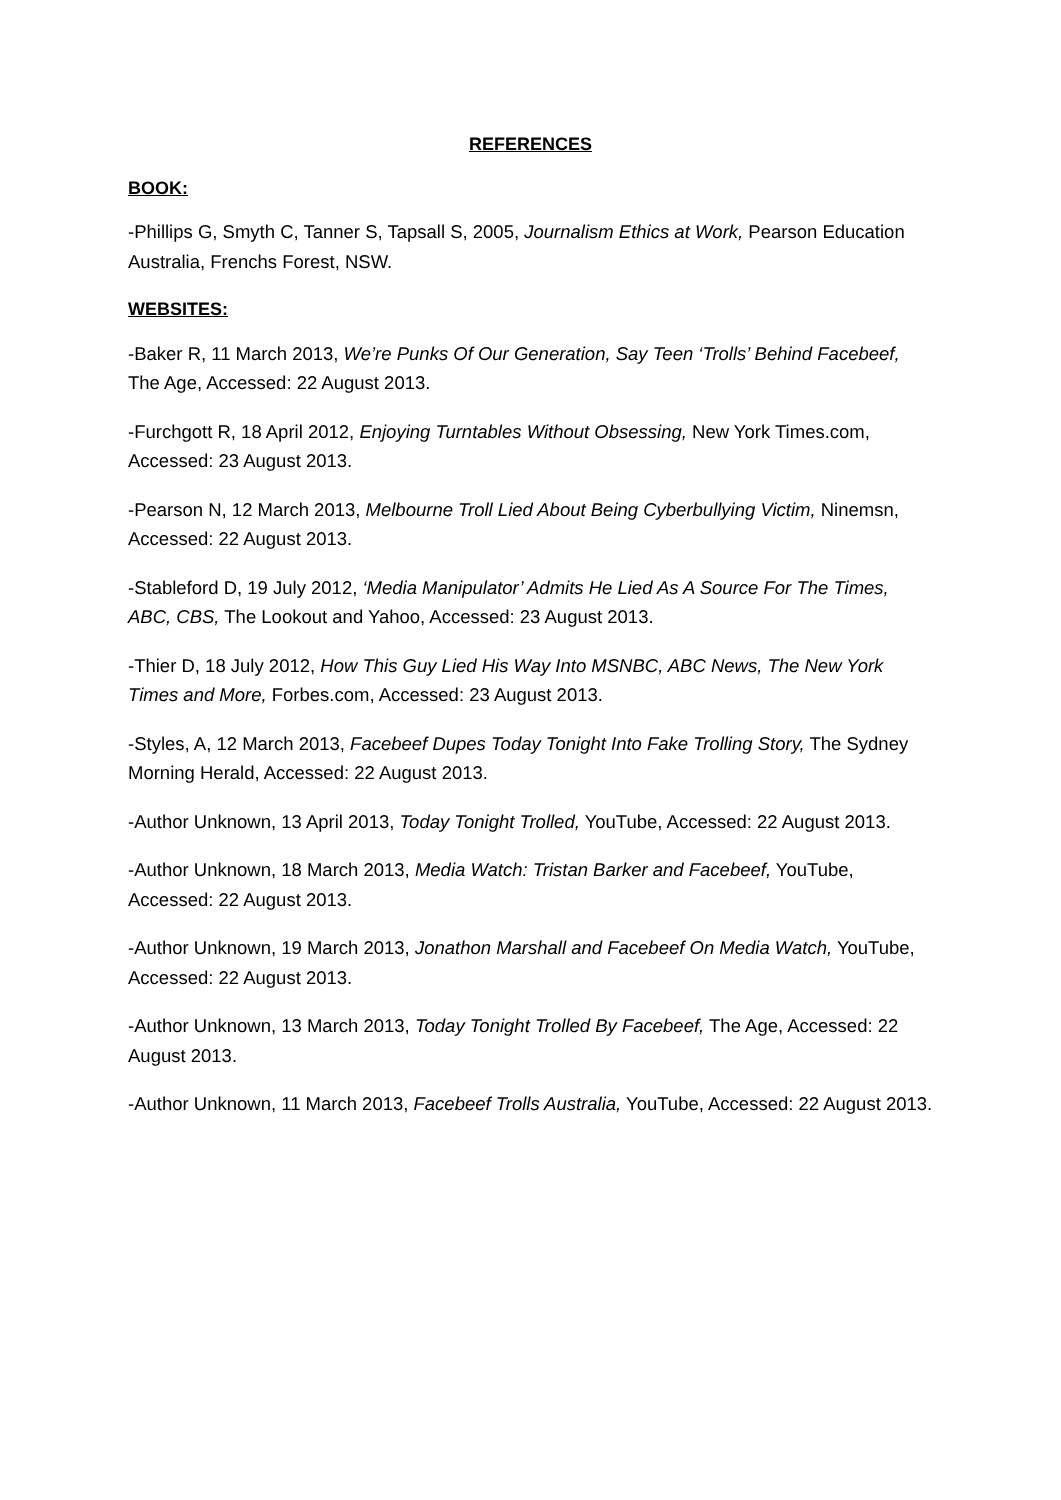REFERENCES
BOOK:
-Phillips G, Smyth C, Tanner S, Tapsall S, 2005, Journalism Ethics at Work, Pearson Education Australia, Frenchs Forest, NSW.
WEBSITES:
-Baker R, 11 March 2013, We’re Punks Of Our Generation, Say Teen ‘Trolls’ Behind Facebeef, The Age, Accessed: 22 August 2013.
-Furchgott R, 18 April 2012, Enjoying Turntables Without Obsessing, New York Times.com, Accessed: 23 August 2013.
-Pearson N, 12 March 2013, Melbourne Troll Lied About Being Cyberbullying Victim, Ninemsn, Accessed: 22 August 2013.
-Stableford D, 19 July 2012, ‘Media Manipulator’ Admits He Lied As A Source For The Times, ABC, CBS, The Lookout and Yahoo, Accessed: 23 August 2013.
-Thier D, 18 July 2012, How This Guy Lied His Way Into MSNBC, ABC News, The New York Times and More, Forbes.com, Accessed: 23 August 2013.
-Styles, A, 12 March 2013, Facebeef Dupes Today Tonight Into Fake Trolling Story, The Sydney Morning Herald, Accessed: 22 August 2013.
-Author Unknown, 13 April 2013, Today Tonight Trolled, YouTube, Accessed: 22 August 2013.
-Author Unknown, 18 March 2013, Media Watch: Tristan Barker and Facebeef, YouTube, Accessed: 22 August 2013.
-Author Unknown, 19 March 2013, Jonathon Marshall and Facebeef On Media Watch, YouTube, Accessed: 22 August 2013.
-Author Unknown, 13 March 2013, Today Tonight Trolled By Facebeef, The Age, Accessed: 22 August 2013.
-Author Unknown, 11 March 2013, Facebeef Trolls Australia, YouTube, Accessed: 22 August 2013.